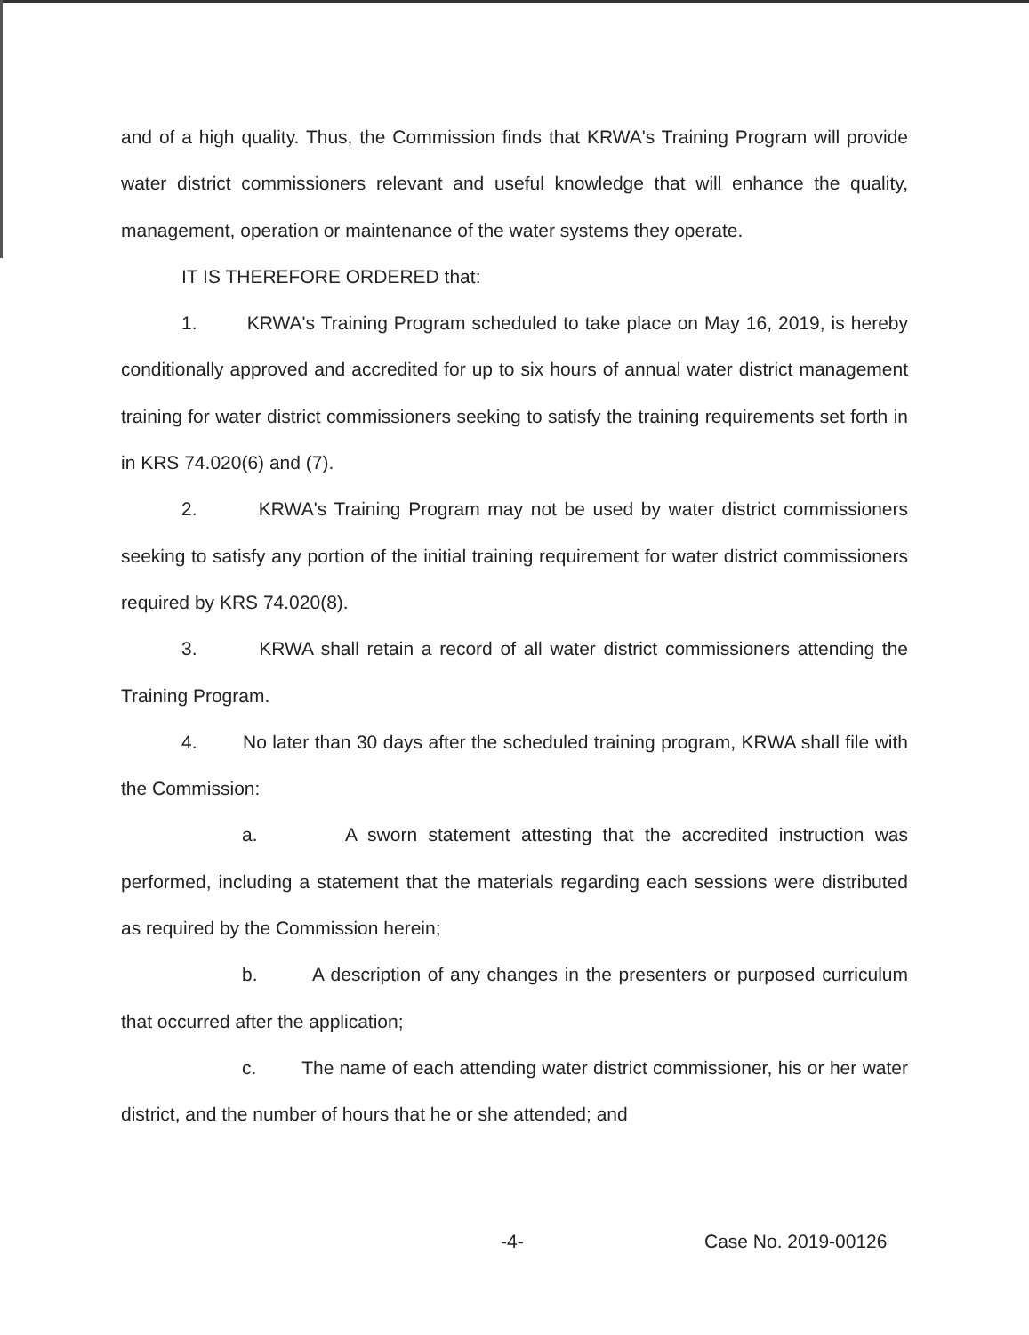and of a high quality. Thus, the Commission finds that KRWA's Training Program will provide water district commissioners relevant and useful knowledge that will enhance the quality, management, operation or maintenance of the water systems they operate.
IT IS THEREFORE ORDERED that:
1. KRWA's Training Program scheduled to take place on May 16, 2019, is hereby conditionally approved and accredited for up to six hours of annual water district management training for water district commissioners seeking to satisfy the training requirements set forth in in KRS 74.020(6) and (7).
2. KRWA's Training Program may not be used by water district commissioners seeking to satisfy any portion of the initial training requirement for water district commissioners required by KRS 74.020(8).
3. KRWA shall retain a record of all water district commissioners attending the Training Program.
4. No later than 30 days after the scheduled training program, KRWA shall file with the Commission:
a. A sworn statement attesting that the accredited instruction was performed, including a statement that the materials regarding each sessions were distributed as required by the Commission herein;
b. A description of any changes in the presenters or purposed curriculum that occurred after the application;
c. The name of each attending water district commissioner, his or her water district, and the number of hours that he or she attended; and
-4- Case No. 2019-00126